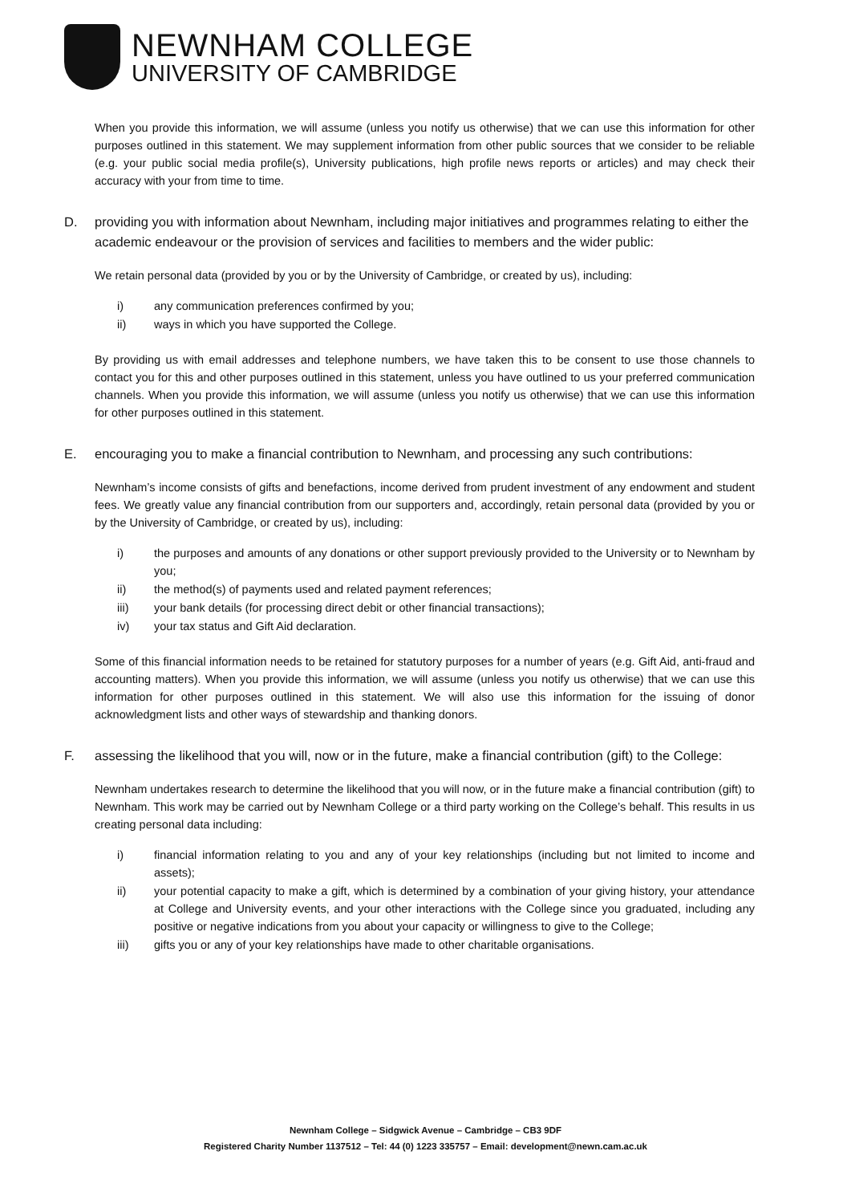NEWNHAM COLLEGE
UNIVERSITY OF CAMBRIDGE
When you provide this information, we will assume (unless you notify us otherwise) that we can use this information for other purposes outlined in this statement. We may supplement information from other public sources that we consider to be reliable (e.g. your public social media profile(s), University publications, high profile news reports or articles) and may check their accuracy with your from time to time.
D. providing you with information about Newnham, including major initiatives and programmes relating to either the academic endeavour or the provision of services and facilities to members and the wider public:
We retain personal data (provided by you or by the University of Cambridge, or created by us), including:
i) any communication preferences confirmed by you;
ii) ways in which you have supported the College.
By providing us with email addresses and telephone numbers, we have taken this to be consent to use those channels to contact you for this and other purposes outlined in this statement, unless you have outlined to us your preferred communication channels. When you provide this information, we will assume (unless you notify us otherwise) that we can use this information for other purposes outlined in this statement.
E. encouraging you to make a financial contribution to Newnham, and processing any such contributions:
Newnham’s income consists of gifts and benefactions, income derived from prudent investment of any endowment and student fees. We greatly value any financial contribution from our supporters and, accordingly, retain personal data (provided by you or by the University of Cambridge, or created by us), including:
i) the purposes and amounts of any donations or other support previously provided to the University or to Newnham by you;
ii) the method(s) of payments used and related payment references;
iii) your bank details (for processing direct debit or other financial transactions);
iv) your tax status and Gift Aid declaration.
Some of this financial information needs to be retained for statutory purposes for a number of years (e.g. Gift Aid, anti-fraud and accounting matters). When you provide this information, we will assume (unless you notify us otherwise) that we can use this information for other purposes outlined in this statement. We will also use this information for the issuing of donor acknowledgment lists and other ways of stewardship and thanking donors.
F. assessing the likelihood that you will, now or in the future, make a financial contribution (gift) to the College:
Newnham undertakes research to determine the likelihood that you will now, or in the future make a financial contribution (gift) to Newnham. This work may be carried out by Newnham College or a third party working on the College’s behalf. This results in us creating personal data including:
i) financial information relating to you and any of your key relationships (including but not limited to income and assets);
ii) your potential capacity to make a gift, which is determined by a combination of your giving history, your attendance at College and University events, and your other interactions with the College since you graduated, including any positive or negative indications from you about your capacity or willingness to give to the College;
iii) gifts you or any of your key relationships have made to other charitable organisations.
Newnham College – Sidgwick Avenue – Cambridge – CB3 9DF
Registered Charity Number 1137512 – Tel: 44 (0) 1223 335757 – Email: development@newn.cam.ac.uk